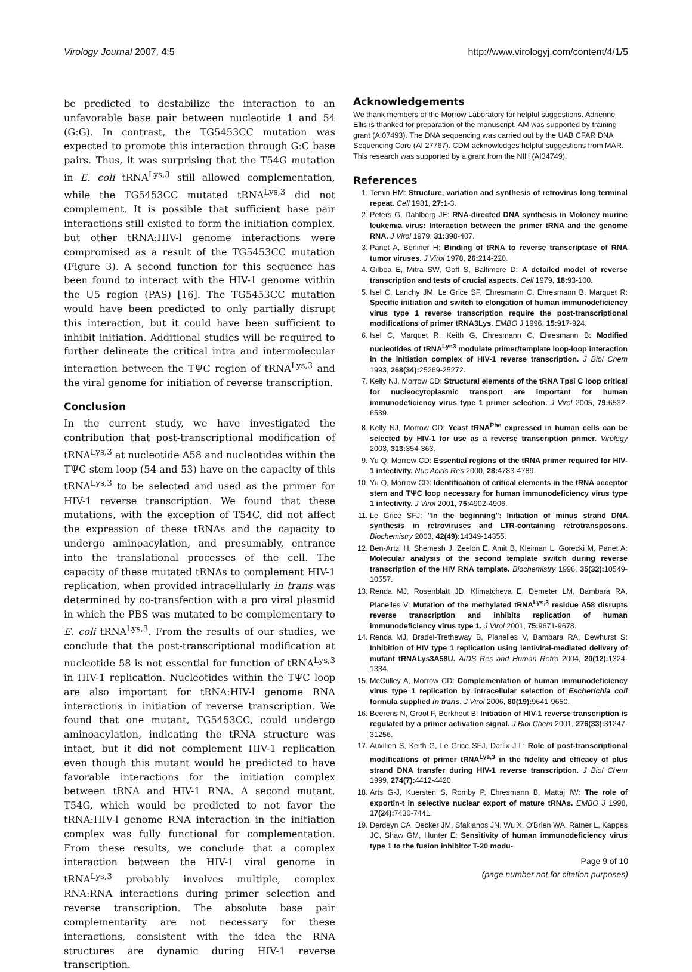Virology Journal 2007, 4:5 http://www.virologyj.com/content/4/1/5
be predicted to destabilize the interaction to an unfavorable base pair between nucleotide 1 and 54 (G:G). In contrast, the TG5453CC mutation was expected to promote this interaction through G:C base pairs. Thus, it was surprising that the T54G mutation in E. coli tRNA<sup>Lys,3</sup> still allowed complementation, while the TG5453CC mutated tRNA<sup>Lys,3</sup> did not complement. It is possible that sufficient base pair interactions still existed to form the initiation complex, but other tRNA:HIV-l genome interactions were compromised as a result of the TG5453CC mutation (Figure 3). A second function for this sequence has been found to interact with the HIV-1 genome within the U5 region (PAS) [16]. The TG5453CC mutation would have been predicted to only partially disrupt this interaction, but it could have been sufficient to inhibit initiation. Additional studies will be required to further delineate the critical intra and intermolecular interaction between the TΨC region of tRNA<sup>Lys,3</sup> and the viral genome for initiation of reverse transcription.
Conclusion
In the current study, we have investigated the contribution that post-transcriptional modification of tRNA<sup>Lys,3</sup> at nucleotide A58 and nucleotides within the TΨC stem loop (54 and 53) have on the capacity of this tRNA<sup>Lys,3</sup> to be selected and used as the primer for HIV-1 reverse transcription. We found that these mutations, with the exception of T54C, did not affect the expression of these tRNAs and the capacity to undergo aminoacylation, and presumably, entrance into the translational processes of the cell. The capacity of these mutated tRNAs to complement HIV-1 replication, when provided intracellularly in trans was determined by co-transfection with a pro viral plasmid in which the PBS was mutated to be complementary to E. coli tRNA<sup>Lys,3</sup>. From the results of our studies, we conclude that the post-transcriptional modification at nucleotide 58 is not essential for function of tRNA<sup>Lys,3</sup> in HIV-1 replication. Nucleotides within the TΨC loop are also important for tRNA:HIV-l genome RNA interactions in initiation of reverse transcription. We found that one mutant, TG5453CC, could undergo aminoacylation, indicating the tRNA structure was intact, but it did not complement HIV-1 replication even though this mutant would be predicted to have favorable interactions for the initiation complex between tRNA and HIV-1 RNA. A second mutant, T54G, which would be predicted to not favor the tRNA:HIV-l genome RNA interaction in the initiation complex was fully functional for complementation. From these results, we conclude that a complex interaction between the HIV-1 viral genome in tRNA<sup>Lys,3</sup> probably involves multiple, complex RNA:RNA interactions during primer selection and reverse transcription. The absolute base pair complementarity are not necessary for these interactions, consistent with the idea the RNA structures are dynamic during HIV-1 reverse transcription.
Acknowledgements
We thank members of the Morrow Laboratory for helpful suggestions. Adrienne Ellis is thanked for preparation of the manuscript. AM was supported by training grant (AI07493). The DNA sequencing was carried out by the UAB CFAR DNA Sequencing Core (AI 27767). CDM acknowledges helpful suggestions from MAR. This research was supported by a grant from the NIH (AI34749).
References
1. Temin HM: Structure, variation and synthesis of retrovirus long terminal repeat. Cell 1981, 27: 1-3.
2. Peters G, Dahlberg JE: RNA-directed DNA synthesis in Moloney murine leukemia virus: Interaction between the primer tRNA and the genome RNA. J Virol 1979, 31: 398-407.
3. Panet A, Berliner H: Binding of tRNA to reverse transcriptase of RNA tumor viruses. J Virol 1978, 26: 214-220.
4. Gilboa E, Mitra SW, Goff S, Baltimore D: A detailed model of reverse transcription and tests of crucial aspects. Cell 1979, 18: 93-100.
5. Isel C, Lanchy JM, Le Grice SF, Ehresmann C, Ehresmann B, Marquet R: Specific initiation and switch to elongation of human immunodeficiency virus type 1 reverse transcription require the post-transcriptional modifications of primer tRNA3Lys. EMBO J 1996, 15: 917-924.
6. Isel C, Marquet R, Keith G, Ehresmann C, Ehresmann B: Modified nucleotides of tRNA<sup>Lys3</sup> modulate primer/template loop-loop interaction in the initiation complex of HIV-1 reverse transcription. J Biol Chem 1993, 268(34): 25269-25272.
7. Kelly NJ, Morrow CD: Structural elements of the tRNA Tpsi C loop critical for nucleocytoplasmic transport are important for human immunodeficiency virus type 1 primer selection. J Virol 2005, 79: 6532-6539.
8. Kelly NJ, Morrow CD: Yeast tRNA<sup>Phe</sup> expressed in human cells can be selected by HIV-1 for use as a reverse transcription primer. Virology 2003, 313: 354-363.
9. Yu Q, Morrow CD: Essential regions of the tRNA primer required for HIV-1 infectivity. Nuc Acids Res 2000, 28: 4783-4789.
10. Yu Q, Morrow CD: Identification of critical elements in the tRNA acceptor stem and TΨC loop necessary for human immunodeficiency virus type 1 infectivity. J Virol 2001, 75: 4902-4906.
11. Le Grice SFJ: "In the beginning": Initiation of minus strand DNA synthesis in retroviruses and LTR-containing retrotransposons. Biochemistry 2003, 42(49): 14349-14355.
12. Ben-Artzi H, Shemesh J, Zeelon E, Amit B, Kleiman L, Gorecki M, Panet A: Molecular analysis of the second template switch during reverse transcription of the HIV RNA template. Biochemistry 1996, 35(32): 10549-10557.
13. Renda MJ, Rosenblatt JD, Klimatcheva E, Demeter LM, Bambara RA, Planelles V: Mutation of the methylated tRNA<sup>Lys,3</sup> residue A58 disrupts reverse transcription and inhibits replication of human immunodeficiency virus type 1. J Virol 2001, 75: 9671-9678.
14. Renda MJ, Bradel-Tretheway B, Planelles V, Bambara RA, Dewhurst S: Inhibition of HIV type 1 replication using lentiviral-mediated delivery of mutant tRNALys3A58U. AIDS Res and Human Retro 2004, 20(12): 1324-1334.
15. McCulley A, Morrow CD: Complementation of human immunodeficiency virus type 1 replication by intracellular selection of Escherichia coli formula supplied in trans. J Virol 2006, 80(19): 9641-9650.
16. Beerens N, Groot F, Berkhout B: Initiation of HIV-1 reverse transcription is regulated by a primer activation signal. J Biol Chem 2001, 276(33): 31247-31256.
17. Auxilien S, Keith G, Le Grice SFJ, Darlix J-L: Role of post-transcriptional modifications of primer tRNA<sup>Lys,3</sup> in the fidelity and efficacy of plus strand DNA transfer during HIV-1 reverse transcription. J Biol Chem 1999, 274(7): 4412-4420.
18. Arts G-J, Kuersten S, Romby P, Ehresmann B, Mattaj IW: The role of exportin-t in selective nuclear export of mature tRNAs. EMBO J 1998, 17(24): 7430-7441.
19. Derdeyn CA, Decker JM, Sfakianos JN, Wu X, O'Brien WA, Ratner L, Kappes JC, Shaw GM, Hunter E: Sensitivity of human immunodeficiency virus type 1 to the fusion inhibitor T-20 modu-
Page 9 of 10
(page number not for citation purposes)